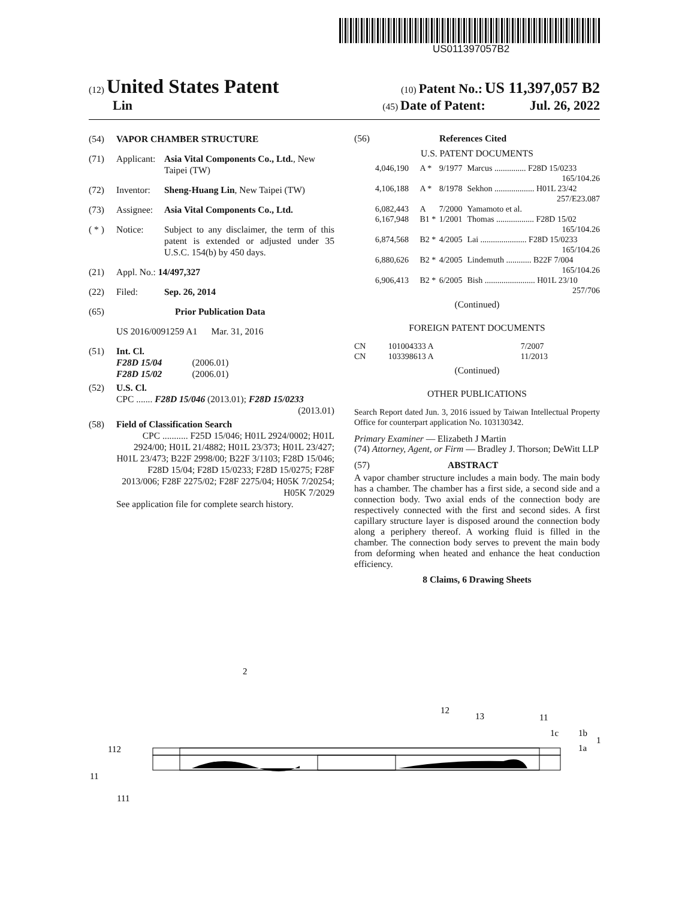US011397057B2
(12) United States Patent (10) Patent No.: US 11,397,057 B2
Lin (45) Date of Patent: Jul. 26, 2022
(54) VAPOR CHAMBER STRUCTURE
(71) Applicant: Asia Vital Components Co., Ltd., New Taipei (TW)
(72) Inventor: Sheng-Huang Lin, New Taipei (TW)
(73) Assignee: Asia Vital Components Co., Ltd.
( * ) Notice: Subject to any disclaimer, the term of this patent is extended or adjusted under 35 U.S.C. 154(b) by 450 days.
(21) Appl. No.: 14/497,327
(22) Filed: Sep. 26, 2014
(65) Prior Publication Data
US 2016/0091259 A1 Mar. 31, 2016
(51) Int. Cl.
F28D 15/04 (2006.01)
F28D 15/02 (2006.01)
(52) U.S. Cl.
CPC ....... F28D 15/046 (2013.01); F28D 15/0233
(2013.01)
(58) Field of Classification Search
CPC ........... F25D 15/046; H01L 2924/0002; H01L 2924/00; H01L 21/4882; H01L 23/373; H01L 23/427; H01L 23/473; B22F 2998/00; B22F 3/1103; F28D 15/046; F28D 15/04; F28D 15/0233; F28D 15/0275; F28F 2013/006; F28F 2275/02; F28F 2275/04; H05K 7/20254; H05K 7/2029
See application file for complete search history.
(56) References Cited
U.S. PATENT DOCUMENTS
| 4,046,190 | A * | 9/1977 | Marcus ............... F28D 15/0233 165/104.26 |
| 4,106,188 | A * | 8/1978 | Sekhon ................... H01L 23/42 257/E23.087 |
| 6,082,443 | A | 7/2000 | Yamamoto et al. |
| 6,167,948 | B1 * | 1/2001 | Thomas .................. F28D 15/02 165/104.26 |
| 6,874,568 | B2 * | 4/2005 | Lai ...................... F28D 15/0233 165/104.26 |
| 6,880,626 | B2 * | 4/2005 | Lindemuth ............ B22F 7/004 165/104.26 |
| 6,906,413 | B2 * | 6/2005 | Bish ........................ H01L 23/10 257/706 |
(Continued)
FOREIGN PATENT DOCUMENTS
| CN | 101004333 A | 7/2007 |
| CN | 103398613 A | 11/2013 |
(Continued)
OTHER PUBLICATIONS
Search Report dated Jun. 3, 2016 issued by Taiwan Intellectual Property Office for counterpart application No. 103130342.
Primary Examiner — Elizabeth J Martin
(74) Attorney, Agent, or Firm — Bradley J. Thorson; DeWitt LLP
(57) ABSTRACT
A vapor chamber structure includes a main body. The main body has a chamber. The chamber has a first side, a second side and a connection body. Two axial ends of the connection body are respectively connected with the first and second sides. A first capillary structure layer is disposed around the connection body along a periphery thereof. A working fluid is filled in the chamber. The connection body serves to prevent the main body from deforming when heated and enhance the heat conduction efficiency.
8 Claims, 6 Drawing Sheets
2
12
13
11
1c
1b
1a
1
112
11
111